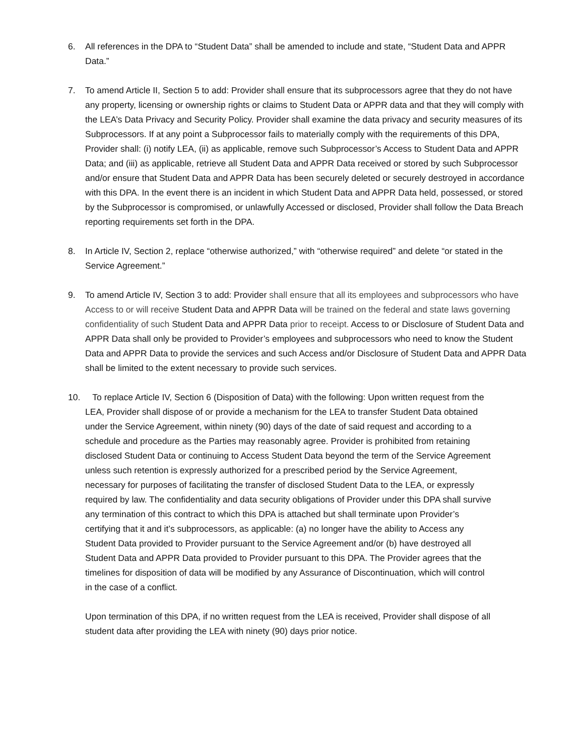6. All references in the DPA to “Student Data” shall be amended to include and state, “Student Data and APPR Data.”
7. To amend Article II, Section 5 to add: Provider shall ensure that its subprocessors agree that they do not have any property, licensing or ownership rights or claims to Student Data or APPR data and that they will comply with the LEA’s Data Privacy and Security Policy. Provider shall examine the data privacy and security measures of its Subprocessors. If at any point a Subprocessor fails to materially comply with the requirements of this DPA, Provider shall: (i) notify LEA, (ii) as applicable, remove such Subprocessor’s Access to Student Data and APPR Data; and (iii) as applicable, retrieve all Student Data and APPR Data received or stored by such Subprocessor and/or ensure that Student Data and APPR Data has been securely deleted or securely destroyed in accordance with this DPA. In the event there is an incident in which Student Data and APPR Data held, possessed, or stored by the Subprocessor is compromised, or unlawfully Accessed or disclosed, Provider shall follow the Data Breach reporting requirements set forth in the DPA.
8. In Article IV, Section 2, replace “otherwise authorized,” with “otherwise required” and delete “or stated in the Service Agreement.”
9. To amend Article IV, Section 3 to add: Provider shall ensure that all its employees and subprocessors who have Access to or will receive Student Data and APPR Data will be trained on the federal and state laws governing confidentiality of such Student Data and APPR Data prior to receipt. Access to or Disclosure of Student Data and APPR Data shall only be provided to Provider’s employees and subprocessors who need to know the Student Data and APPR Data to provide the services and such Access and/or Disclosure of Student Data and APPR Data shall be limited to the extent necessary to provide such services.
10. To replace Article IV, Section 6 (Disposition of Data) with the following: Upon written request from the LEA, Provider shall dispose of or provide a mechanism for the LEA to transfer Student Data obtained under the Service Agreement, within ninety (90) days of the date of said request and according to a schedule and procedure as the Parties may reasonably agree. Provider is prohibited from retaining disclosed Student Data or continuing to Access Student Data beyond the term of the Service Agreement unless such retention is expressly authorized for a prescribed period by the Service Agreement, necessary for purposes of facilitating the transfer of disclosed Student Data to the LEA, or expressly required by law. The confidentiality and data security obligations of Provider under this DPA shall survive any termination of this contract to which this DPA is attached but shall terminate upon Provider’s certifying that it and it’s subprocessors, as applicable: (a) no longer have the ability to Access any Student Data provided to Provider pursuant to the Service Agreement and/or (b) have destroyed all Student Data and APPR Data provided to Provider pursuant to this DPA. The Provider agrees that the timelines for disposition of data will be modified by any Assurance of Discontinuation, which will control in the case of a conflict.
Upon termination of this DPA, if no written request from the LEA is received, Provider shall dispose of all student data after providing the LEA with ninety (90) days prior notice.